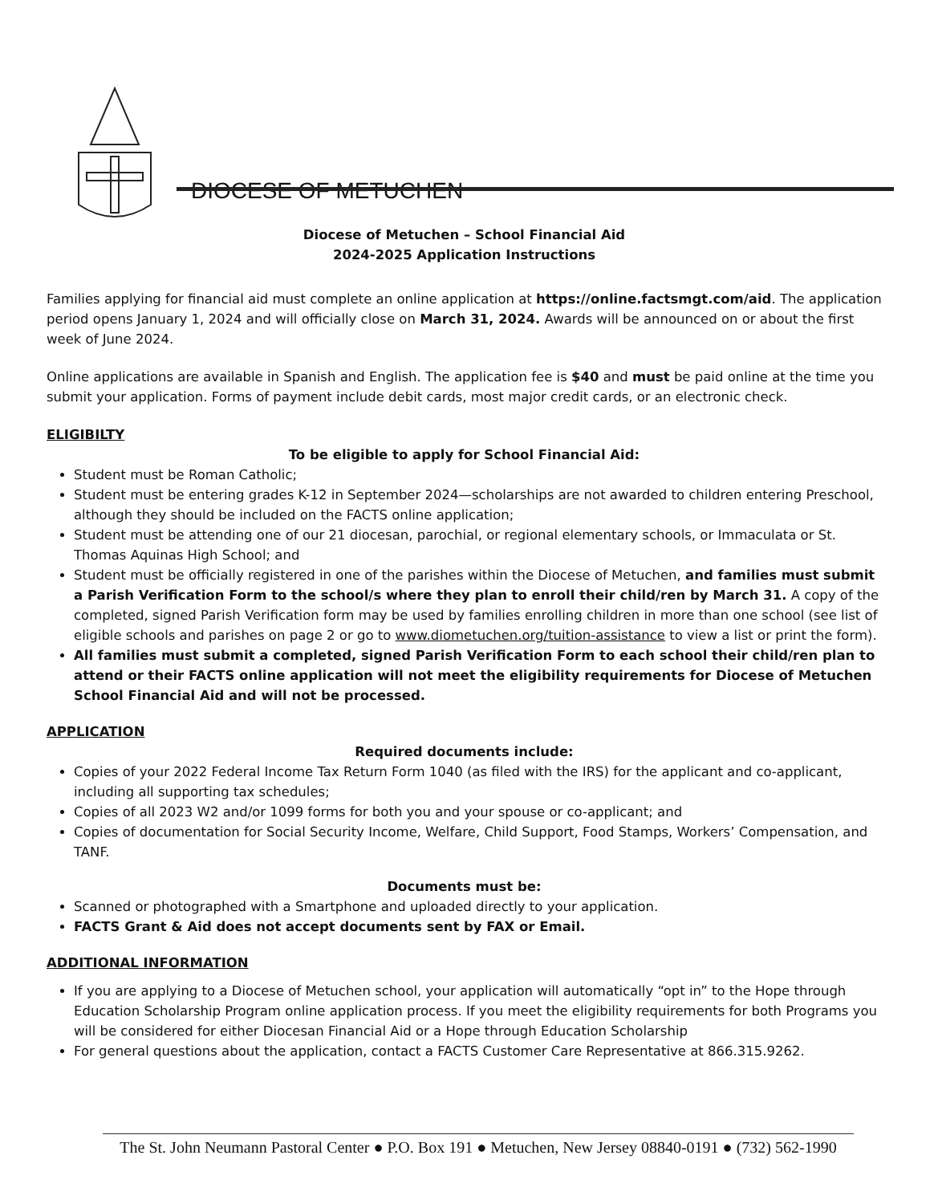DIOCESE OF METUCHEN
Diocese of Metuchen – School Financial Aid
2024-2025 Application Instructions
Families applying for financial aid must complete an online application at https://online.factsmgt.com/aid. The application period opens January 1, 2024 and will officially close on March 31, 2024. Awards will be announced on or about the first week of June 2024.
Online applications are available in Spanish and English. The application fee is $40 and must be paid online at the time you submit your application. Forms of payment include debit cards, most major credit cards, or an electronic check.
ELIGIBILTY
To be eligible to apply for School Financial Aid:
Student must be Roman Catholic;
Student must be entering grades K-12 in September 2024—scholarships are not awarded to children entering Preschool, although they should be included on the FACTS online application;
Student must be attending one of our 21 diocesan, parochial, or regional elementary schools, or Immaculata or St. Thomas Aquinas High School; and
Student must be officially registered in one of the parishes within the Diocese of Metuchen, and families must submit a Parish Verification Form to the school/s where they plan to enroll their child/ren by March 31. A copy of the completed, signed Parish Verification form may be used by families enrolling children in more than one school (see list of eligible schools and parishes on page 2 or go to www.diometuchen.org/tuition-assistance to view a list or print the form).
All families must submit a completed, signed Parish Verification Form to each school their child/ren plan to attend or their FACTS online application will not meet the eligibility requirements for Diocese of Metuchen School Financial Aid and will not be processed.
APPLICATION
Required documents include:
Copies of your 2022 Federal Income Tax Return Form 1040 (as filed with the IRS) for the applicant and co-applicant, including all supporting tax schedules;
Copies of all 2023 W2 and/or 1099 forms for both you and your spouse or co-applicant; and
Copies of documentation for Social Security Income, Welfare, Child Support, Food Stamps, Workers’ Compensation, and TANF.
Documents must be:
Scanned or photographed with a Smartphone and uploaded directly to your application.
FACTS Grant & Aid does not accept documents sent by FAX or Email.
ADDITIONAL INFORMATION
If you are applying to a Diocese of Metuchen school, your application will automatically “opt in” to the Hope through Education Scholarship Program online application process. If you meet the eligibility requirements for both Programs you will be considered for either Diocesan Financial Aid or a Hope through Education Scholarship
For general questions about the application, contact a FACTS Customer Care Representative at 866.315.9262.
The St. John Neumann Pastoral Center ● P.O. Box 191 ● Metuchen, New Jersey 08840-0191 ● (732) 562-1990